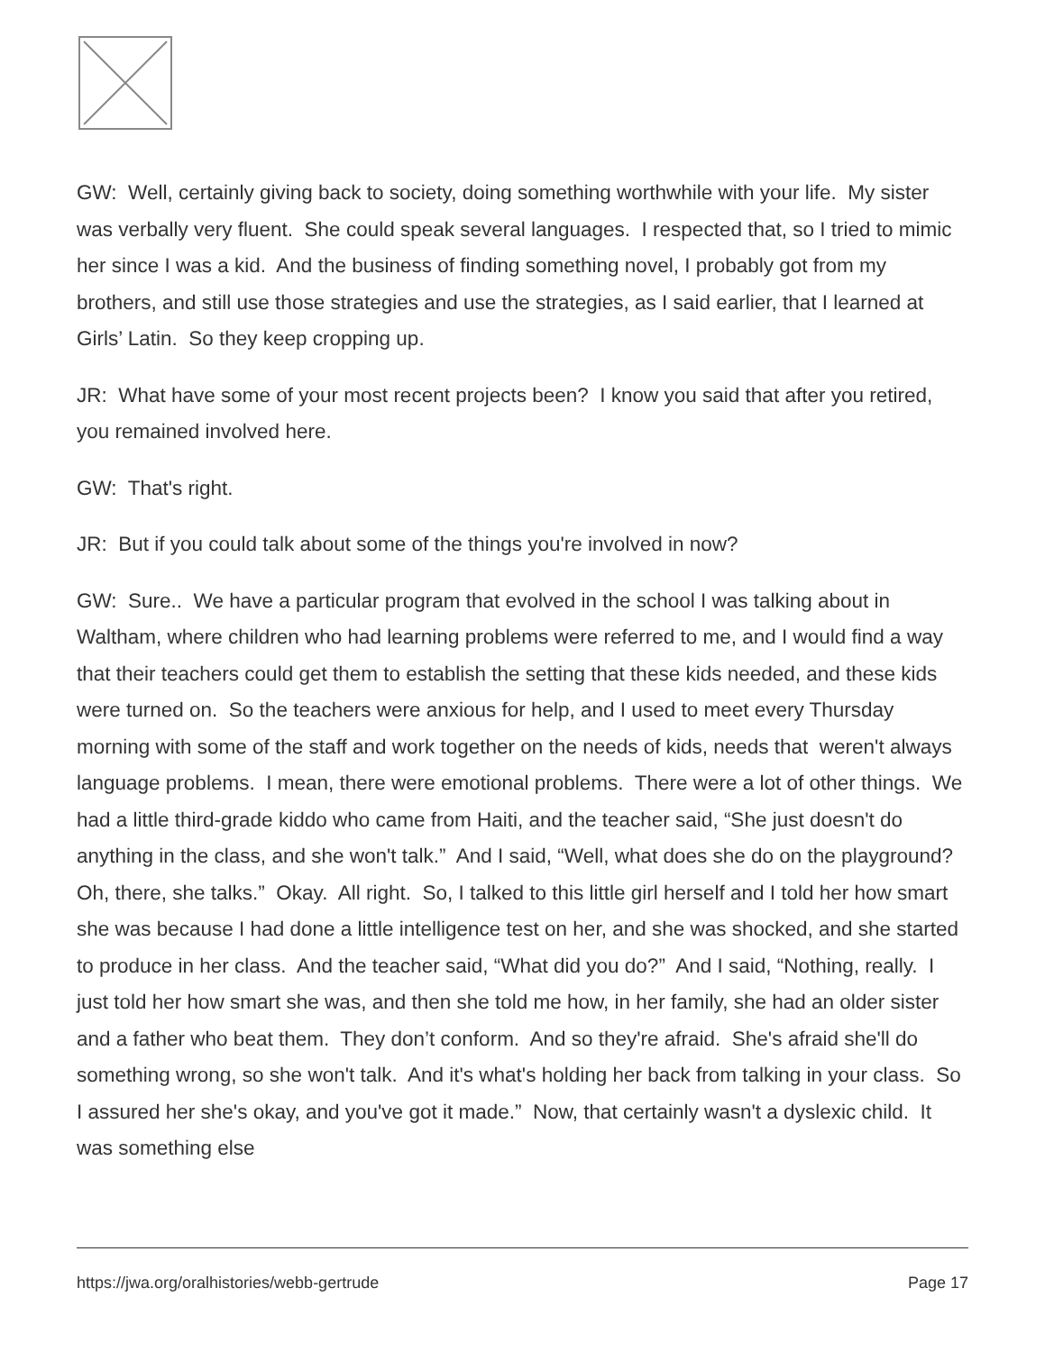GW: Well, certainly giving back to society, doing something worthwhile with your life. My sister was verbally very fluent. She could speak several languages. I respected that, so I tried to mimic her since I was a kid. And the business of finding something novel, I probably got from my brothers, and still use those strategies and use the strategies, as I said earlier, that I learned at Girls’ Latin. So they keep cropping up.
JR: What have some of your most recent projects been? I know you said that after you retired, you remained involved here.
GW: That's right.
JR: But if you could talk about some of the things you're involved in now?
GW: Sure.. We have a particular program that evolved in the school I was talking about in Waltham, where children who had learning problems were referred to me, and I would find a way that their teachers could get them to establish the setting that these kids needed, and these kids were turned on. So the teachers were anxious for help, and I used to meet every Thursday morning with some of the staff and work together on the needs of kids, needs that weren't always language problems. I mean, there were emotional problems. There were a lot of other things. We had a little third-grade kiddo who came from Haiti, and the teacher said, “She just doesn't do anything in the class, and she won't talk.” And I said, “Well, what does she do on the playground? Oh, there, she talks.” Okay. All right. So, I talked to this little girl herself and I told her how smart she was because I had done a little intelligence test on her, and she was shocked, and she started to produce in her class. And the teacher said, “What did you do?” And I said, “Nothing, really. I just told her how smart she was, and then she told me how, in her family, she had an older sister and a father who beat them. They don’t conform. And so they're afraid. She's afraid she'll do something wrong, so she won't talk. And it's what's holding her back from talking in your class. So I assured her she's okay, and you've got it made.” Now, that certainly wasn't a dyslexic child. It was something else
https://jwa.org/oralhistories/webb-gertrude Page 17